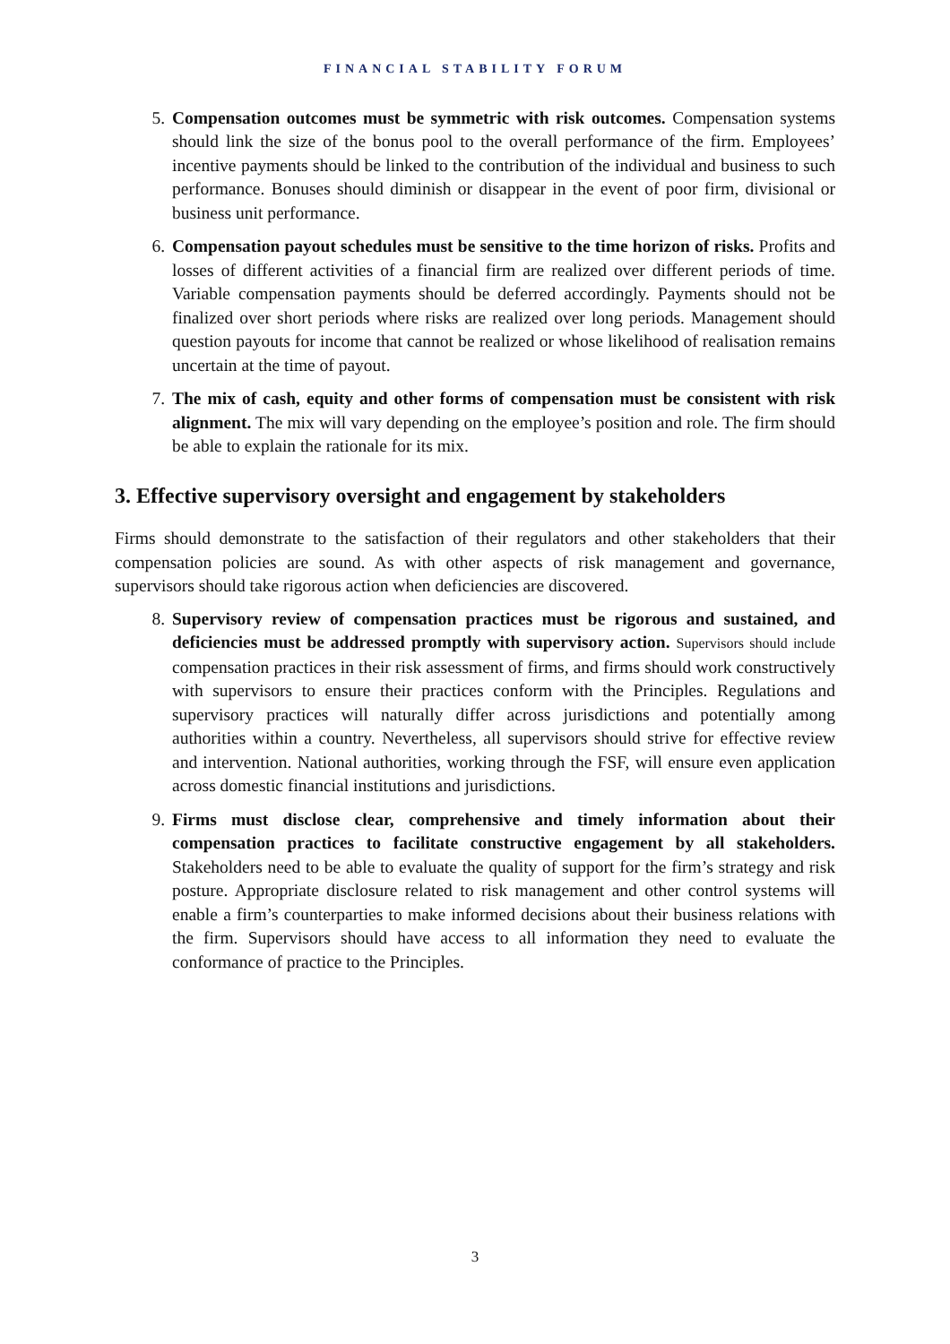FINANCIAL STABILITY FORUM
5. Compensation outcomes must be symmetric with risk outcomes. Compensation systems should link the size of the bonus pool to the overall performance of the firm. Employees’ incentive payments should be linked to the contribution of the individual and business to such performance. Bonuses should diminish or disappear in the event of poor firm, divisional or business unit performance.
6. Compensation payout schedules must be sensitive to the time horizon of risks. Profits and losses of different activities of a financial firm are realized over different periods of time. Variable compensation payments should be deferred accordingly. Payments should not be finalized over short periods where risks are realized over long periods. Management should question payouts for income that cannot be realized or whose likelihood of realisation remains uncertain at the time of payout.
7. The mix of cash, equity and other forms of compensation must be consistent with risk alignment. The mix will vary depending on the employee’s position and role. The firm should be able to explain the rationale for its mix.
3. Effective supervisory oversight and engagement by stakeholders
Firms should demonstrate to the satisfaction of their regulators and other stakeholders that their compensation policies are sound. As with other aspects of risk management and governance, supervisors should take rigorous action when deficiencies are discovered.
8. Supervisory review of compensation practices must be rigorous and sustained, and deficiencies must be addressed promptly with supervisory action. Supervisors should include compensation practices in their risk assessment of firms, and firms should work constructively with supervisors to ensure their practices conform with the Principles. Regulations and supervisory practices will naturally differ across jurisdictions and potentially among authorities within a country. Nevertheless, all supervisors should strive for effective review and intervention. National authorities, working through the FSF, will ensure even application across domestic financial institutions and jurisdictions.
9. Firms must disclose clear, comprehensive and timely information about their compensation practices to facilitate constructive engagement by all stakeholders. Stakeholders need to be able to evaluate the quality of support for the firm’s strategy and risk posture. Appropriate disclosure related to risk management and other control systems will enable a firm’s counterparties to make informed decisions about their business relations with the firm. Supervisors should have access to all information they need to evaluate the conformance of practice to the Principles.
3